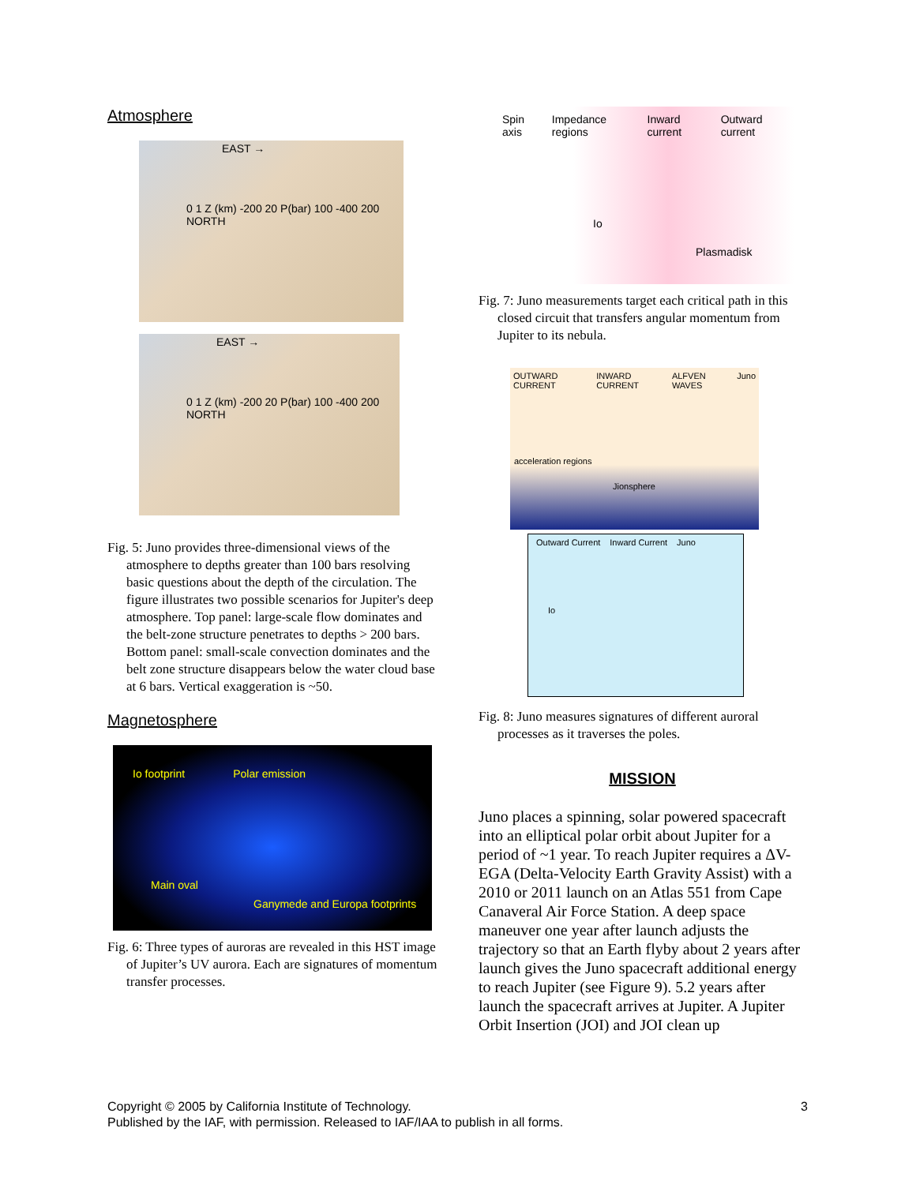Atmosphere
EAST →
0 1 Z (km) -200 20 P(bar) 100 -400 200 NORTH
EAST →
0 1 Z (km) -200 20 P(bar) 100 -400 200 NORTH
Fig. 5: Juno provides three-dimensional views of the atmosphere to depths greater than 100 bars resolving basic questions about the depth of the circulation. The figure illustrates two possible scenarios for Jupiter's deep atmosphere. Top panel: large-scale flow dominates and the belt-zone structure penetrates to depths > 200 bars. Bottom panel: small-scale convection dominates and the belt zone structure disappears below the water cloud base at 6 bars. Vertical exaggeration is ~50.
Magnetosphere
Io footprint Polar emission
Main oval
Ganymede and Europa footprints
Fig. 6: Three types of auroras are revealed in this HST image of Jupiter’s UV aurora. Each are signatures of momentum transfer processes.
Spin axis Impedance regions Inward current Outward current
Io
Plasmadisk
Fig. 7: Juno measurements target each critical path in this closed circuit that transfers angular momentum from Jupiter to its nebula.
OUTWARD CURRENT INWARD CURRENT ALFVEN WAVES Juno
acceleration regions
Jionsphere
Outward Current Inward Current Juno
Io
Fig. 8: Juno measures signatures of different auroral processes as it traverses the poles.
MISSION
Juno places a spinning, solar powered spacecraft into an elliptical polar orbit about Jupiter for a period of ~1 year. To reach Jupiter requires a ΔV-EGA (Delta-Velocity Earth Gravity Assist) with a 2010 or 2011 launch on an Atlas 551 from Cape Canaveral Air Force Station. A deep space maneuver one year after launch adjusts the trajectory so that an Earth flyby about 2 years after launch gives the Juno spacecraft additional energy to reach Jupiter (see Figure 9). 5.2 years after launch the spacecraft arrives at Jupiter. A Jupiter Orbit Insertion (JOI) and JOI clean up
Copyright © 2005 by California Institute of Technology. 3
Published by the IAF, with permission. Released to IAF/IAA to publish in all forms.